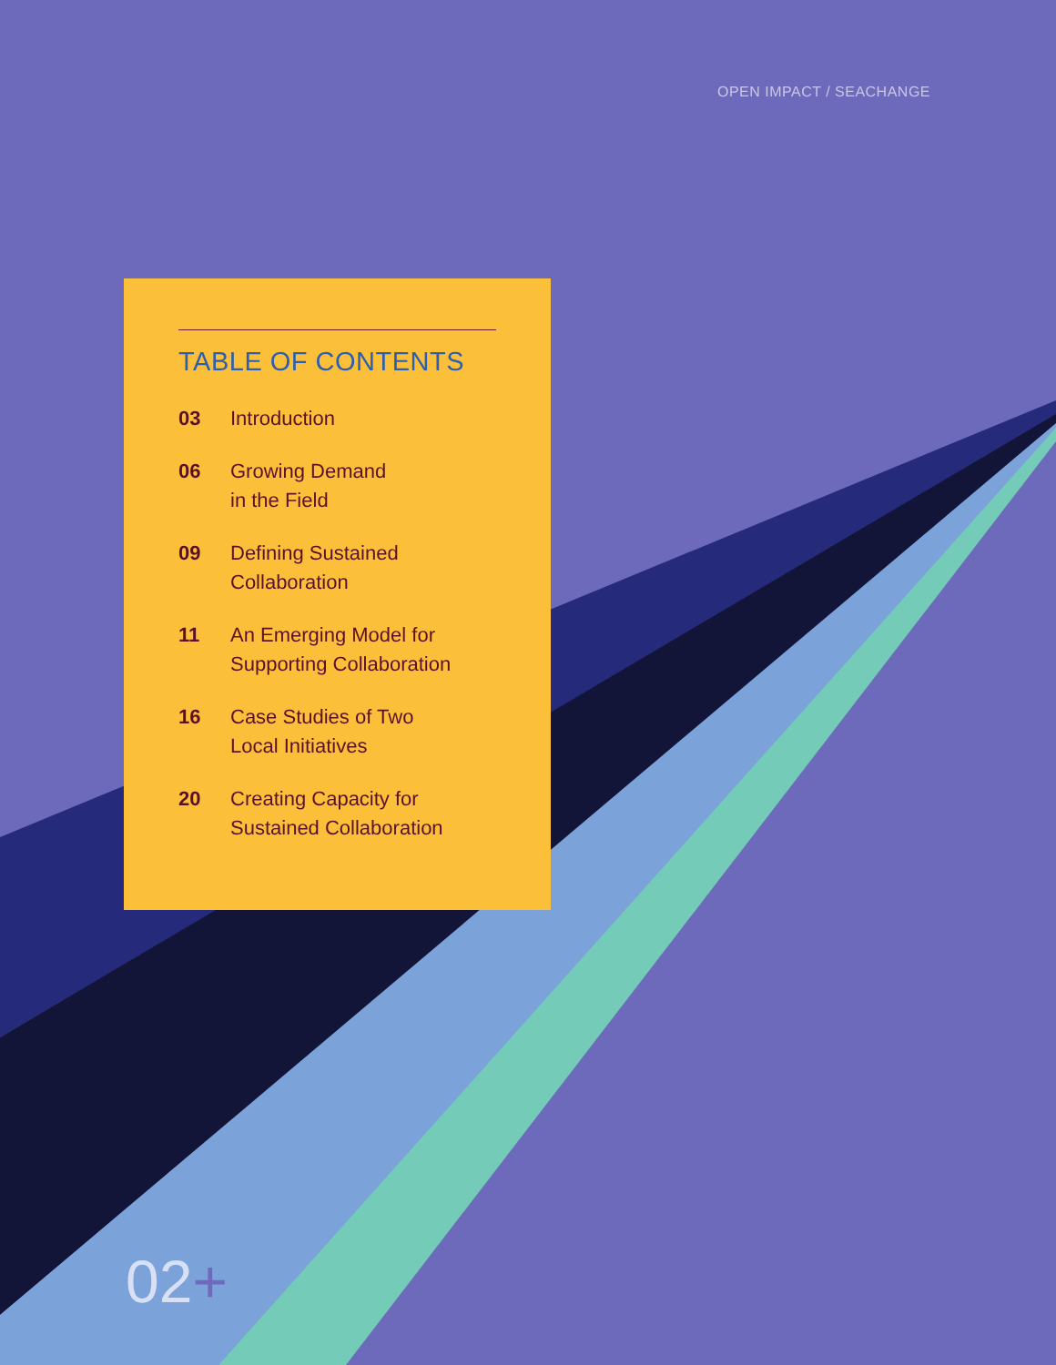OPEN IMPACT / SEACHANGE
TABLE OF CONTENTS
03 Introduction
06 Growing Demand
in the Field
09 Defining Sustained
Collaboration
11 An Emerging Model for
Supporting Collaboration
16 Case Studies of Two
Local Initiatives
20 Creating Capacity for
Sustained Collaboration
02+